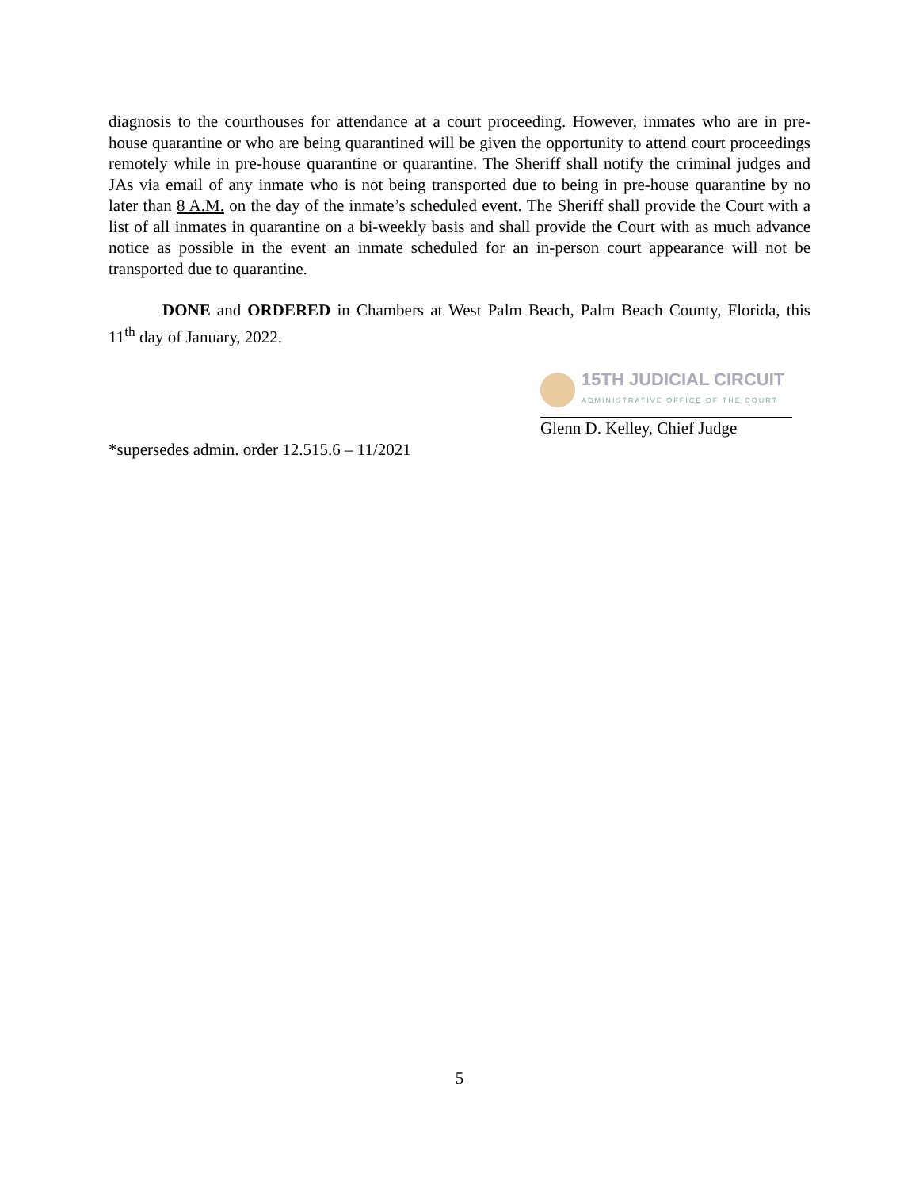diagnosis to the courthouses for attendance at a court proceeding. However, inmates who are in pre-house quarantine or who are being quarantined will be given the opportunity to attend court proceedings remotely while in pre-house quarantine or quarantine. The Sheriff shall notify the criminal judges and JAs via email of any inmate who is not being transported due to being in pre-house quarantine by no later than 8 A.M. on the day of the inmate’s scheduled event. The Sheriff shall provide the Court with a list of all inmates in quarantine on a bi-weekly basis and shall provide the Court with as much advance notice as possible in the event an inmate scheduled for an in-person court appearance will not be transported due to quarantine.
DONE and ORDERED in Chambers at West Palm Beach, Palm Beach County, Florida, this 11<sup>th</sup> day of January, 2022.
15TH JUDICIAL CIRCUIT
ADMINISTRATIVE OFFICE OF THE COURT
Glenn D. Kelley, Chief Judge
*supersedes admin. order 12.515.6 – 11/2021
5